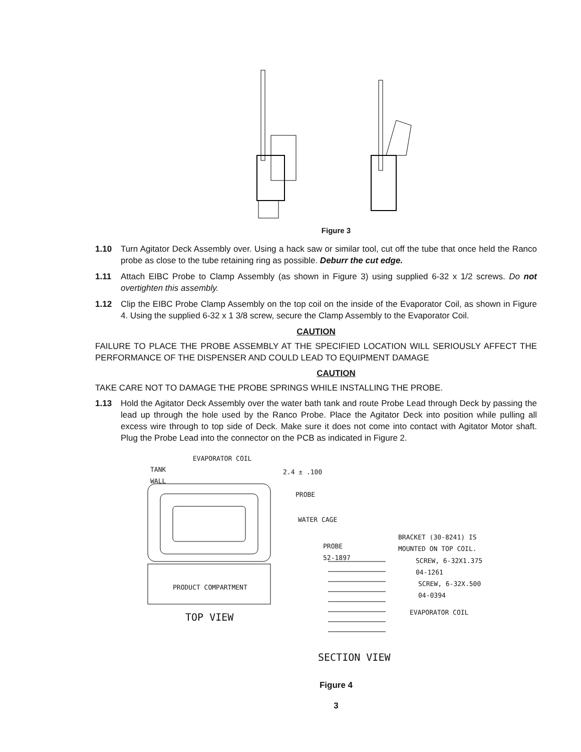Figure 3
1.10 Turn Agitator Deck Assembly over. Using a hack saw or similar tool, cut off the tube that once held the Ranco probe as close to the tube retaining ring as possible. Deburr the cut edge.
1.11 Attach EIBC Probe to Clamp Assembly (as shown in Figure 3) using supplied 6-32 x 1/2 screws. Do not overtighten this assembly.
1.12 Clip the EIBC Probe Clamp Assembly on the top coil on the inside of the Evaporator Coil, as shown in Figure 4. Using the supplied 6-32 x 1 3/8 screw, secure the Clamp Assembly to the Evaporator Coil.
CAUTION
FAILURE TO PLACE THE PROBE ASSEMBLY AT THE SPECIFIED LOCATION WILL SERIOUSLY AFFECT THE PERFORMANCE OF THE DISPENSER AND COULD LEAD TO EQUIPMENT DAMAGE
CAUTION
TAKE CARE NOT TO DAMAGE THE PROBE SPRINGS WHILE INSTALLING THE PROBE.
1.13 Hold the Agitator Deck Assembly over the water bath tank and route Probe Lead through Deck by passing the lead up through the hole used by the Ranco Probe. Place the Agitator Deck into position while pulling all excess wire through to top side of Deck. Make sure it does not come into contact with Agitator Motor shaft. Plug the Probe Lead into the connector on the PCB as indicated in Figure 2.
EVAPORATOR COIL
TANK
WALL
2.4 ± .100
PROBE
WATER CAGE
BRACKET (30-8241) IS
MOUNTED ON TOP COIL.
PROBE
52-1897
SCREW, 6-32X1.375
04-1261
SCREW, 6-32X.500
04-0394
PRODUCT COMPARTMENT
EVAPORATOR COIL
TOP VIEW
SECTION VIEW
Figure 4
3